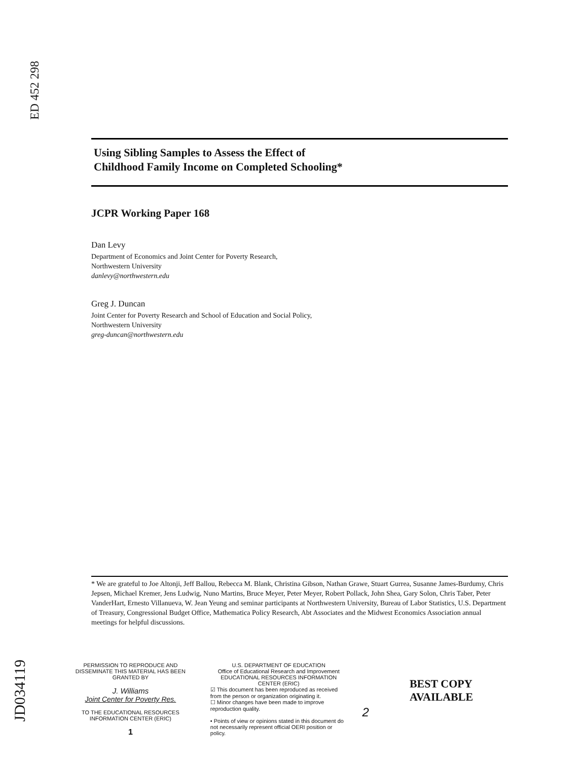ED 452 298
JD034119
Using Sibling Samples to Assess the Effect of
Childhood Family Income on Completed Schooling*
JCPR Working Paper 168
Dan Levy
Department of Economics and Joint Center for Poverty Research,
Northwestern University
danlevy@northwestern.edu
Greg J. Duncan
Joint Center for Poverty Research and School of Education and Social Policy,
Northwestern University
greg-duncan@northwestern.edu
* We are grateful to Joe Altonji, Jeff Ballou, Rebecca M. Blank, Christina Gibson, Nathan Grawe, Stuart Gurrea, Susanne James-Burdumy, Chris Jepsen, Michael Kremer, Jens Ludwig, Nuno Martins, Bruce Meyer, Peter Meyer, Robert Pollack, John Shea, Gary Solon, Chris Taber, Peter VanderHart, Ernesto Villanueva, W. Jean Yeung and seminar participants at Northwestern University, Bureau of Labor Statistics, U.S. Department of Treasury, Congressional Budget Office, Mathematica Policy Research, Abt Associates and the Midwest Economics Association annual meetings for helpful discussions.
PERMISSION TO REPRODUCE AND DISSEMINATE THIS MATERIAL HAS BEEN GRANTED BY
J. Williams
Joint Center for Poverty Res.
TO THE EDUCATIONAL RESOURCES INFORMATION CENTER (ERIC)
1
U.S. DEPARTMENT OF EDUCATION
Office of Educational Research and Improvement
EDUCATIONAL RESOURCES INFORMATION CENTER (ERIC)
☑ This document has been reproduced as received from the person or organization originating it.
☐ Minor changes have been made to improve reproduction quality.
• Points of view or opinions stated in this document do not necessarily represent official OERI position or policy.
2
BEST COPY AVAILABLE